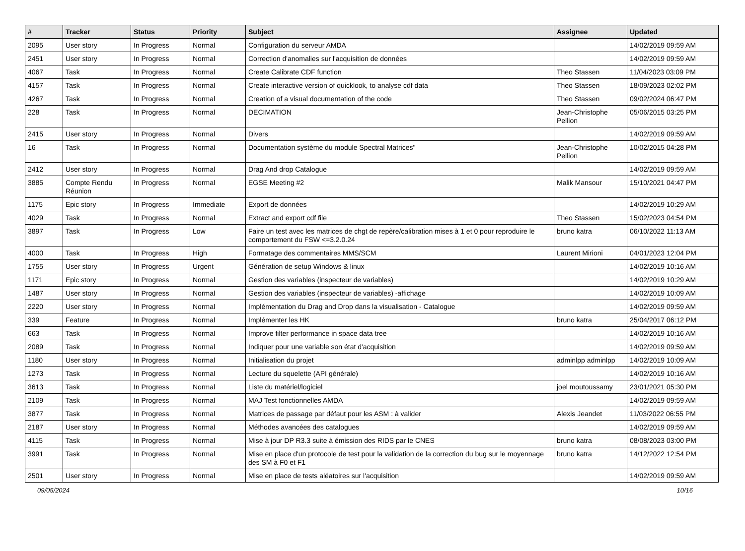| # | Tracker | Status | Priority | Subject | Assignee | Updated |
| --- | --- | --- | --- | --- | --- | --- |
| 2095 | User story | In Progress | Normal | Configuration du serveur AMDA | | 14/02/2019 09:59 AM |
| 2451 | User story | In Progress | Normal | Correction d'anomalies sur l'acquisition de données | | 14/02/2019 09:59 AM |
| 4067 | Task | In Progress | Normal | Create Calibrate CDF function | Theo Stassen | 11/04/2023 03:09 PM |
| 4157 | Task | In Progress | Normal | Create interactive version of quicklook, to analyse cdf data | Theo Stassen | 18/09/2023 02:02 PM |
| 4267 | Task | In Progress | Normal | Creation of a visual documentation of the code | Theo Stassen | 09/02/2024 06:47 PM |
| 228 | Task | In Progress | Normal | DECIMATION | Jean-Christophe Pellion | 05/06/2015 03:25 PM |
| 2415 | User story | In Progress | Normal | Divers | | 14/02/2019 09:59 AM |
| 16 | Task | In Progress | Normal | Documentation système du module Spectral Matrices" | Jean-Christophe Pellion | 10/02/2015 04:28 PM |
| 2412 | User story | In Progress | Normal | Drag And drop Catalogue | | 14/02/2019 09:59 AM |
| 3885 | Compte Rendu Réunion | In Progress | Normal | EGSE Meeting #2 | Malik Mansour | 15/10/2021 04:47 PM |
| 1175 | Epic story | In Progress | Immediate | Export de données | | 14/02/2019 10:29 AM |
| 4029 | Task | In Progress | Normal | Extract and export cdf file | Theo Stassen | 15/02/2023 04:54 PM |
| 3897 | Task | In Progress | Low | Faire un test avec les matrices de chgt de repère/calibration mises à 1 et 0 pour reproduire le comportement du FSW <=3.2.0.24 | bruno katra | 06/10/2022 11:13 AM |
| 4000 | Task | In Progress | High | Formatage des commentaires MMS/SCM | Laurent Mirioni | 04/01/2023 12:04 PM |
| 1755 | User story | In Progress | Urgent | Génération de setup Windows & linux | | 14/02/2019 10:16 AM |
| 1171 | Epic story | In Progress | Normal | Gestion des variables (inspecteur de variables) | | 14/02/2019 10:29 AM |
| 1487 | User story | In Progress | Normal | Gestion des variables (inspecteur de variables) -affichage | | 14/02/2019 10:09 AM |
| 2220 | User story | In Progress | Normal | Implémentation du Drag and Drop dans la visualisation - Catalogue | | 14/02/2019 09:59 AM |
| 339 | Feature | In Progress | Normal | Implémenter les HK | bruno katra | 25/04/2017 06:12 PM |
| 663 | Task | In Progress | Normal | Improve filter performance in space data tree | | 14/02/2019 10:16 AM |
| 2089 | Task | In Progress | Normal | Indiquer pour une variable son état d'acquisition | | 14/02/2019 09:59 AM |
| 1180 | User story | In Progress | Normal | Initialisation du projet | adminlpp adminlpp | 14/02/2019 10:09 AM |
| 1273 | Task | In Progress | Normal | Lecture du squelette (API générale) | | 14/02/2019 10:16 AM |
| 3613 | Task | In Progress | Normal | Liste du matériel/logiciel | joel moutoussamy | 23/01/2021 05:30 PM |
| 2109 | Task | In Progress | Normal | MAJ Test fonctionnelles AMDA | | 14/02/2019 09:59 AM |
| 3877 | Task | In Progress | Normal | Matrices de passage par défaut pour les ASM : à valider | Alexis Jeandet | 11/03/2022 06:55 PM |
| 2187 | User story | In Progress | Normal | Méthodes avancées des catalogues | | 14/02/2019 09:59 AM |
| 4115 | Task | In Progress | Normal | Mise à jour DP R3.3 suite à émission des RIDS par le CNES | bruno katra | 08/08/2023 03:00 PM |
| 3991 | Task | In Progress | Normal | Mise en place d'un protocole de test pour la validation de la correction du bug sur le moyennage des SM à F0 et F1 | bruno katra | 14/12/2022 12:54 PM |
| 2501 | User story | In Progress | Normal | Mise en place de tests aléatoires sur l'acquisition | | 14/02/2019 09:59 AM |
09/05/2024 10/16